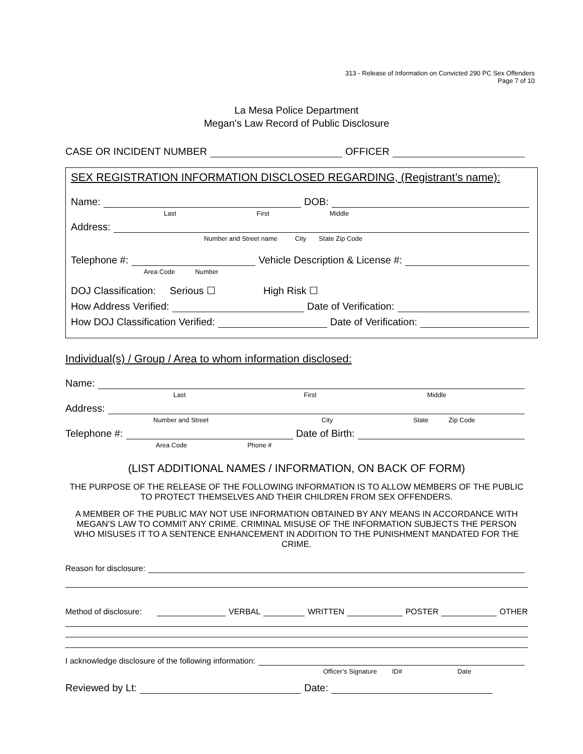313 - Release of Information on Convicted 290 PC Sex Offenders
Page 7 of 10
La Mesa Police Department
Megan’s Law Record of Public Disclosure
CASE OR INCIDENT NUMBER OFFICER
SEX REGISTRATION INFORMATION DISCLOSED REGARDING, (Registrant’s name):
Name: DOB:
Last First Middle
Address:
Number and Street name City State Zip Code
Telephone #: Vehicle Description & License #:
Area Code Number
DOJ Classification: Serious ☐ High Risk ☐
How Address Verified: Date of Verification:
How DOJ Classification Verified: Date of Verification:
Individual(s) / Group / Area to whom information disclosed:
Name:
Last First Middle
Address:
Number and Street City State Zip Code
Telephone #: Date of Birth:
Area Code Phone #
(LIST ADDITIONAL NAMES / INFORMATION, ON BACK OF FORM)
THE PURPOSE OF THE RELEASE OF THE FOLLOWING INFORMATION IS TO ALLOW MEMBERS OF THE PUBLIC TO PROTECT THEMSELVES AND THEIR CHILDREN FROM SEX OFFENDERS.
A MEMBER OF THE PUBLIC MAY NOT USE INFORMATION OBTAINED BY ANY MEANS IN ACCORDANCE WITH MEGAN’S LAW TO COMMIT ANY CRIME. CRIMINAL MISUSE OF THE INFORMATION SUBJECTS THE PERSON WHO MISUSES IT TO A SENTENCE ENHANCEMENT IN ADDITION TO THE PUNISHMENT MANDATED FOR THE CRIME.
Reason for disclosure:
Method of disclosure: VERBAL WRITTEN POSTER OTHER
I acknowledge disclosure of the following information:
Officer’s Signature ID# Date
Reviewed by Lt: Date: